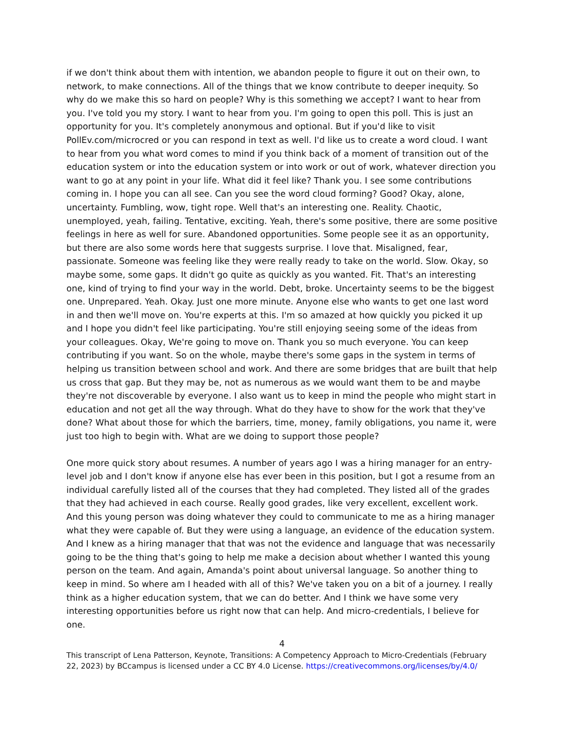if we don't think about them with intention, we abandon people to figure it out on their own, to network, to make connections. All of the things that we know contribute to deeper inequity. So why do we make this so hard on people? Why is this something we accept? I want to hear from you. I've told you my story. I want to hear from you. I'm going to open this poll. This is just an opportunity for you. It's completely anonymous and optional. But if you'd like to visit PollEv.com/microcred or you can respond in text as well. I'd like us to create a word cloud. I want to hear from you what word comes to mind if you think back of a moment of transition out of the education system or into the education system or into work or out of work, whatever direction you want to go at any point in your life. What did it feel like? Thank you. I see some contributions coming in. I hope you can all see. Can you see the word cloud forming? Good? Okay, alone, uncertainty. Fumbling, wow, tight rope. Well that's an interesting one. Reality. Chaotic, unemployed, yeah, failing. Tentative, exciting. Yeah, there's some positive, there are some positive feelings in here as well for sure. Abandoned opportunities. Some people see it as an opportunity, but there are also some words here that suggests surprise. I love that. Misaligned, fear, passionate. Someone was feeling like they were really ready to take on the world. Slow. Okay, so maybe some, some gaps. It didn't go quite as quickly as you wanted. Fit. That's an interesting one, kind of trying to find your way in the world. Debt, broke. Uncertainty seems to be the biggest one. Unprepared. Yeah. Okay. Just one more minute. Anyone else who wants to get one last word in and then we'll move on. You're experts at this. I'm so amazed at how quickly you picked it up and I hope you didn't feel like participating. You're still enjoying seeing some of the ideas from your colleagues. Okay, We're going to move on. Thank you so much everyone. You can keep contributing if you want. So on the whole, maybe there's some gaps in the system in terms of helping us transition between school and work. And there are some bridges that are built that help us cross that gap. But they may be, not as numerous as we would want them to be and maybe they're not discoverable by everyone. I also want us to keep in mind the people who might start in education and not get all the way through. What do they have to show for the work that they've done? What about those for which the barriers, time, money, family obligations, you name it, were just too high to begin with. What are we doing to support those people?
One more quick story about resumes. A number of years ago I was a hiring manager for an entry-level job and I don't know if anyone else has ever been in this position, but I got a resume from an individual carefully listed all of the courses that they had completed. They listed all of the grades that they had achieved in each course. Really good grades, like very excellent, excellent work. And this young person was doing whatever they could to communicate to me as a hiring manager what they were capable of. But they were using a language, an evidence of the education system. And I knew as a hiring manager that that was not the evidence and language that was necessarily going to be the thing that's going to help me make a decision about whether I wanted this young person on the team. And again, Amanda's point about universal language. So another thing to keep in mind. So where am I headed with all of this? We've taken you on a bit of a journey. I really think as a higher education system, that we can do better. And I think we have some very interesting opportunities before us right now that can help. And micro-credentials, I believe for one.
4
This transcript of Lena Patterson, Keynote, Transitions: A Competency Approach to Micro-Credentials (February 22, 2023) by BCcampus is licensed under a CC BY 4.0 License. https://creativecommons.org/licenses/by/4.0/